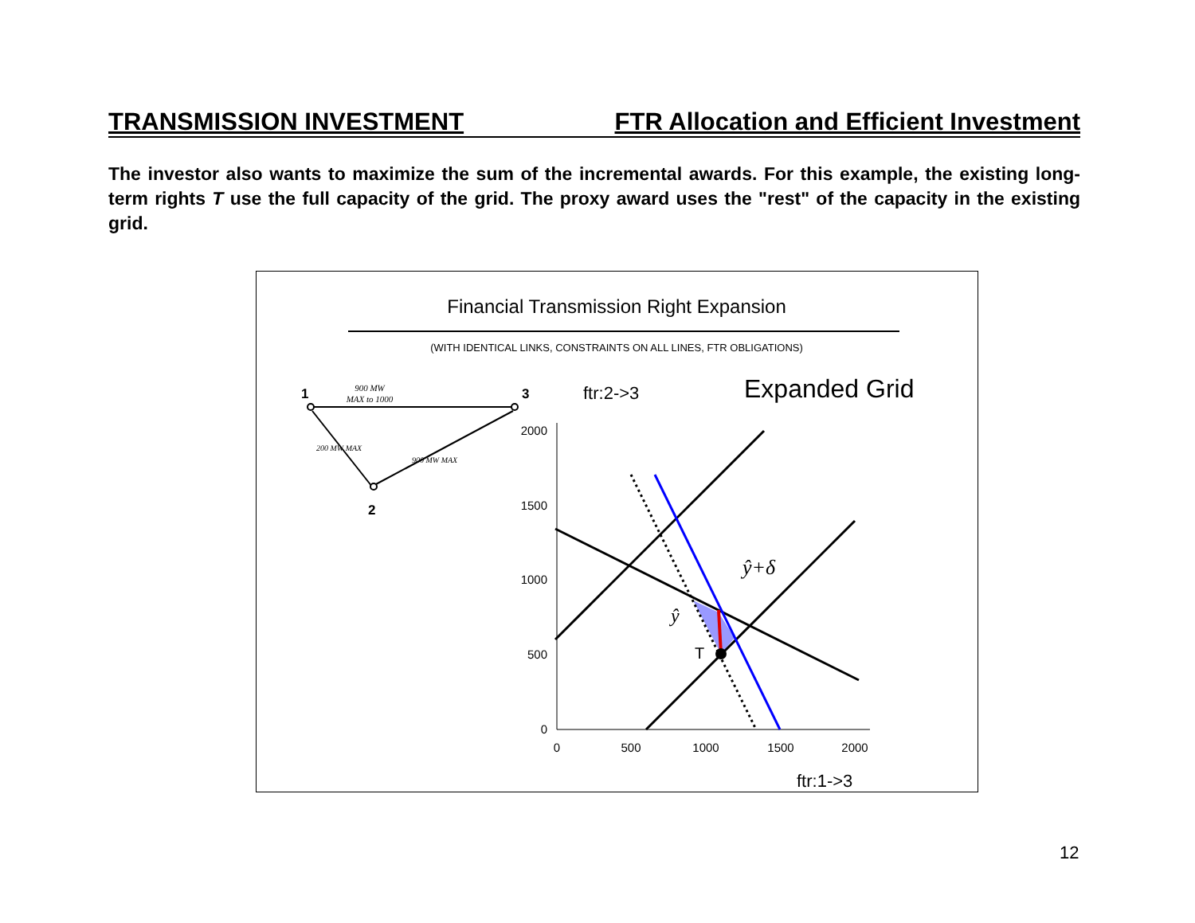TRANSMISSION INVESTMENT FTR Allocation and Efficient Investment
The investor also wants to maximize the sum of the incremental awards. For this example, the existing long-term rights T use the full capacity of the grid. The proxy award uses the "rest" of the capacity in the existing grid.
Financial Transmission Right Expansion
(WITH IDENTICAL LINKS, CONSTRAINTS ON ALL LINES, FTR OBLIGATIONS)
1
3
2
900 MW
MAX to 1000
200 MW MAX
900 MW MAX
ftr:2->3
Expanded Grid
0
500
1000
1500
2000
0
500
1000
1500
2000
ftr:1->3
T
ŷ
ŷ+δ
12